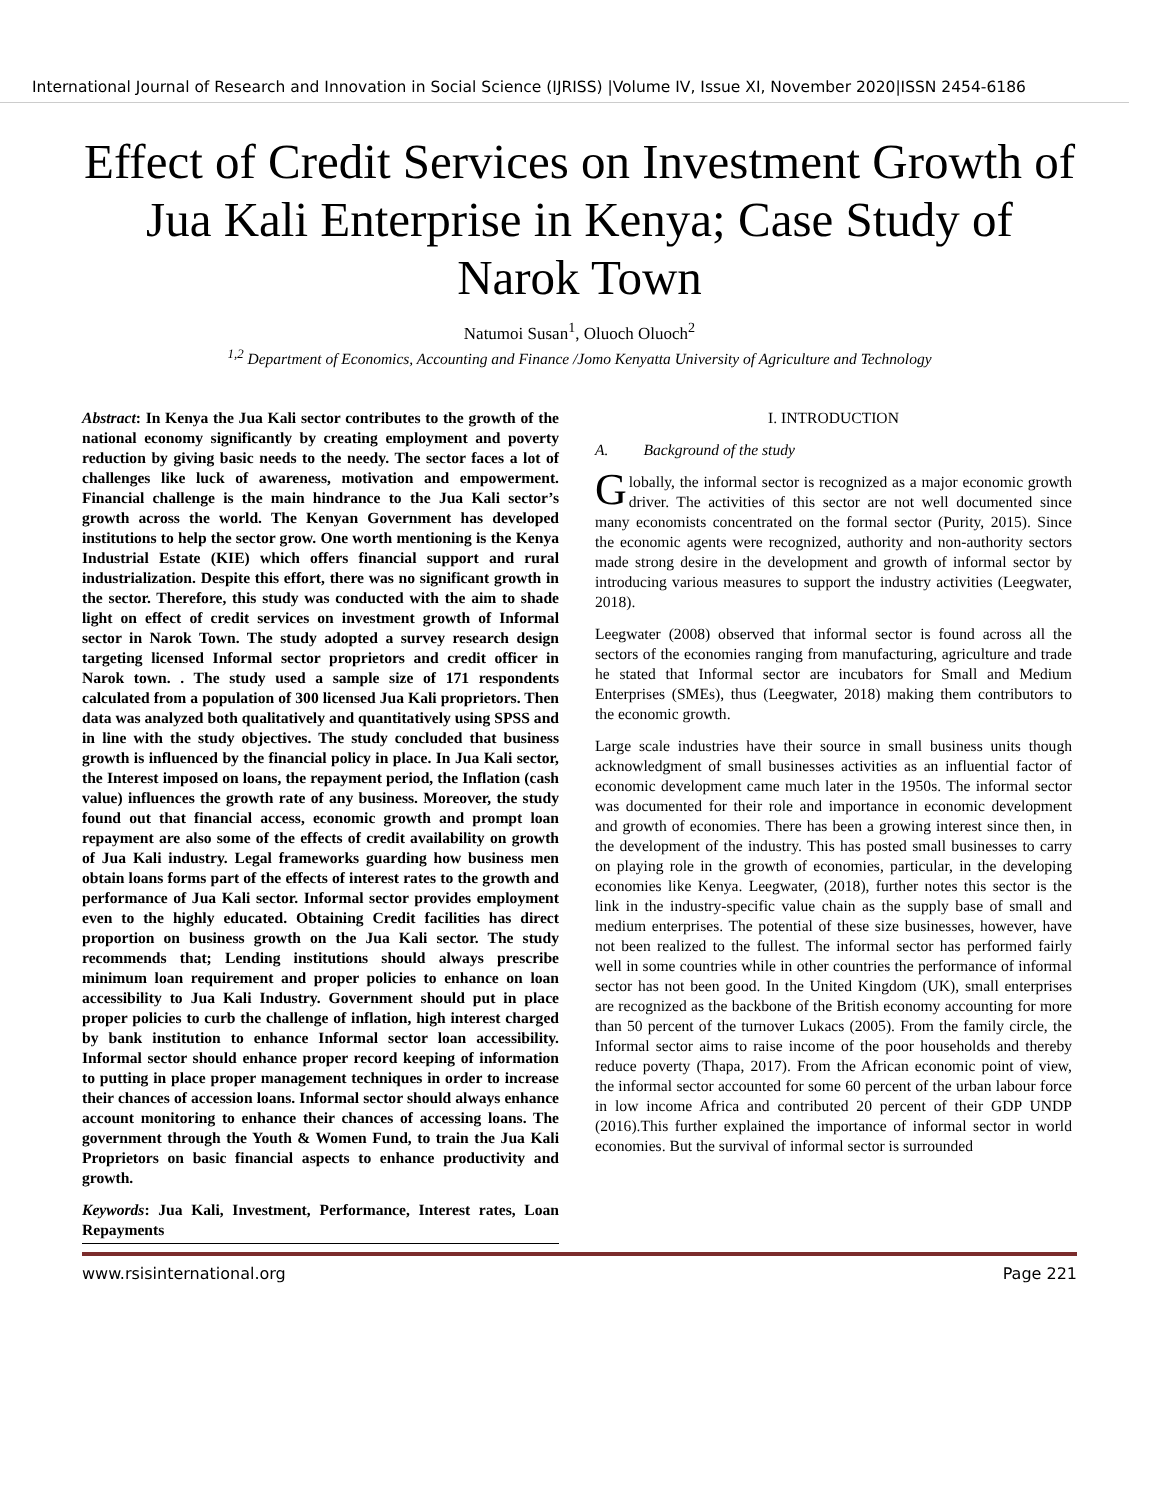International Journal of Research and Innovation in Social Science (IJRISS) |Volume IV, Issue XI, November 2020|ISSN 2454-6186
Effect of Credit Services on Investment Growth of Jua Kali Enterprise in Kenya; Case Study of Narok Town
Natumoi Susan<sup>1</sup>, Oluoch Oluoch<sup>2</sup>
<sup>1,2</sup> Department of Economics, Accounting and Finance /Jomo Kenyatta University of Agriculture and Technology
Abstract: In Kenya the Jua Kali sector contributes to the growth of the national economy significantly by creating employment and poverty reduction by giving basic needs to the needy. The sector faces a lot of challenges like luck of awareness, motivation and empowerment. Financial challenge is the main hindrance to the Jua Kali sector’s growth across the world. The Kenyan Government has developed institutions to help the sector grow. One worth mentioning is the Kenya Industrial Estate (KIE) which offers financial support and rural industrialization. Despite this effort, there was no significant growth in the sector. Therefore, this study was conducted with the aim to shade light on effect of credit services on investment growth of Informal sector in Narok Town. The study adopted a survey research design targeting licensed Informal sector proprietors and credit officer in Narok town. . The study used a sample size of 171 respondents calculated from a population of 300 licensed Jua Kali proprietors. Then data was analyzed both qualitatively and quantitatively using SPSS and in line with the study objectives. The study concluded that business growth is influenced by the financial policy in place. In Jua Kali sector, the Interest imposed on loans, the repayment period, the Inflation (cash value) influences the growth rate of any business. Moreover, the study found out that financial access, economic growth and prompt loan repayment are also some of the effects of credit availability on growth of Jua Kali industry. Legal frameworks guarding how business men obtain loans forms part of the effects of interest rates to the growth and performance of Jua Kali sector. Informal sector provides employment even to the highly educated. Obtaining Credit facilities has direct proportion on business growth on the Jua Kali sector. The study recommends that; Lending institutions should always prescribe minimum loan requirement and proper policies to enhance on loan accessibility to Jua Kali Industry. Government should put in place proper policies to curb the challenge of inflation, high interest charged by bank institution to enhance Informal sector loan accessibility. Informal sector should enhance proper record keeping of information to putting in place proper management techniques in order to increase their chances of accession loans. Informal sector should always enhance account monitoring to enhance their chances of accessing loans. The government through the Youth & Women Fund, to train the Jua Kali Proprietors on basic financial aspects to enhance productivity and growth.
Keywords: Jua Kali, Investment, Performance, Interest rates, Loan Repayments
I. INTRODUCTION
A. Background of the study
Globally, the informal sector is recognized as a major economic growth driver. The activities of this sector are not well documented since many economists concentrated on the formal sector (Purity, 2015). Since the economic agents were recognized, authority and non-authority sectors made strong desire in the development and growth of informal sector by introducing various measures to support the industry activities (Leegwater, 2018).
Leegwater (2008) observed that informal sector is found across all the sectors of the economies ranging from manufacturing, agriculture and trade he stated that Informal sector are incubators for Small and Medium Enterprises (SMEs), thus (Leegwater, 2018) making them contributors to the economic growth.
Large scale industries have their source in small business units though acknowledgment of small businesses activities as an influential factor of economic development came much later in the 1950s. The informal sector was documented for their role and importance in economic development and growth of economies. There has been a growing interest since then, in the development of the industry. This has posted small businesses to carry on playing role in the growth of economies, particular, in the developing economies like Kenya. Leegwater, (2018), further notes this sector is the link in the industry-specific value chain as the supply base of small and medium enterprises. The potential of these size businesses, however, have not been realized to the fullest. The informal sector has performed fairly well in some countries while in other countries the performance of informal sector has not been good. In the United Kingdom (UK), small enterprises are recognized as the backbone of the British economy accounting for more than 50 percent of the turnover Lukacs (2005). From the family circle, the Informal sector aims to raise income of the poor households and thereby reduce poverty (Thapa, 2017). From the African economic point of view, the informal sector accounted for some 60 percent of the urban labour force in low income Africa and contributed 20 percent of their GDP UNDP (2016).This further explained the importance of informal sector in world economies. But the survival of informal sector is surrounded
www.rsisinternational.org Page 221